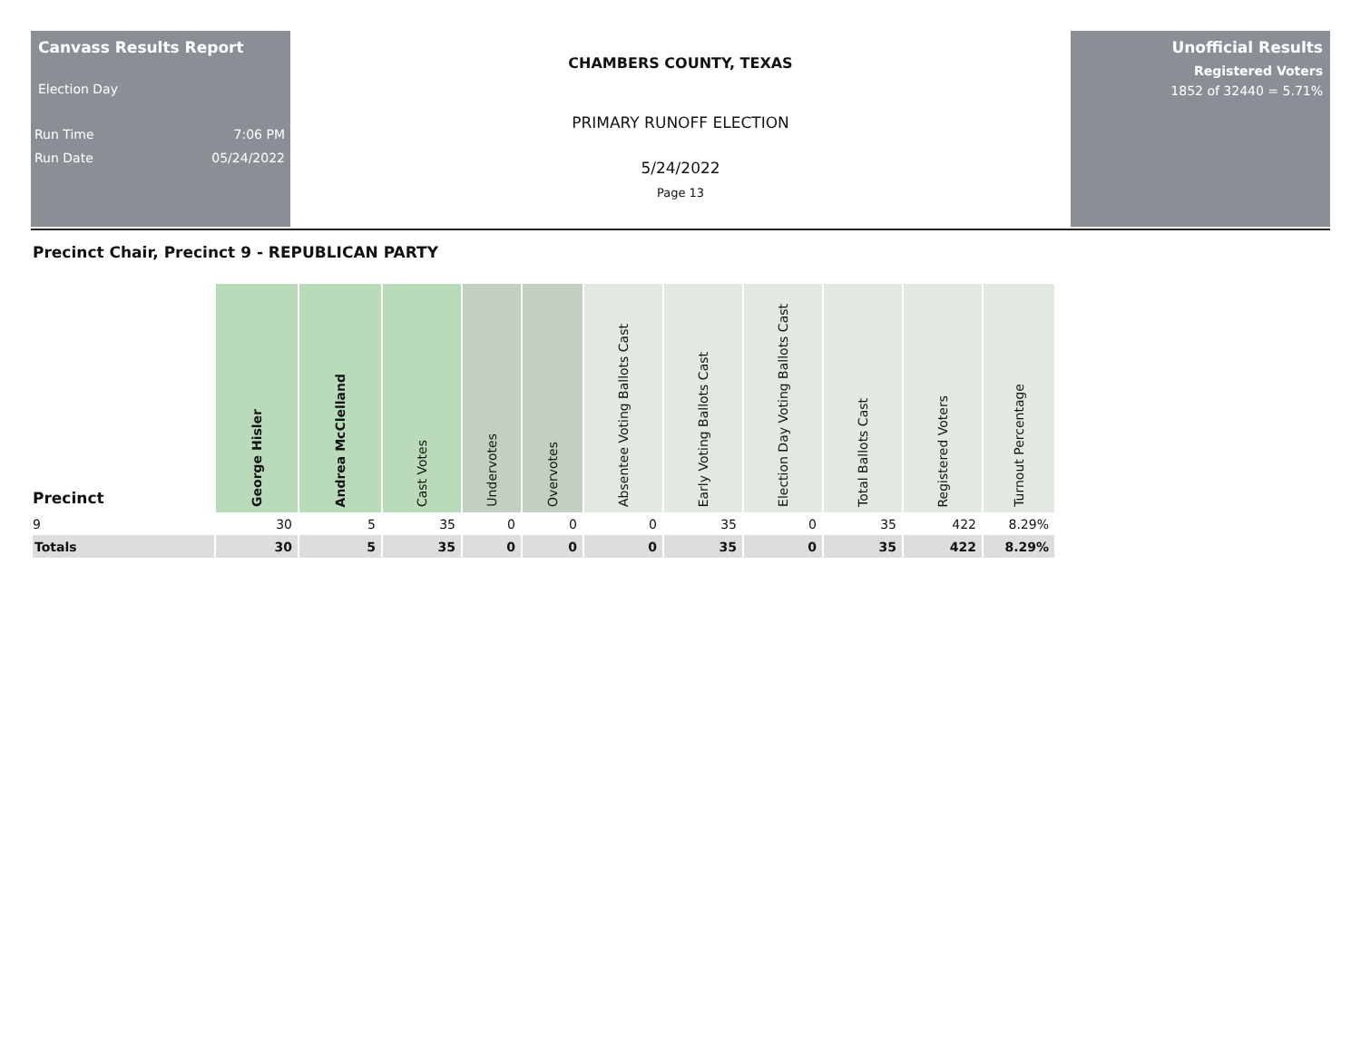Canvass Results Report
Election Day
Run Time 7:06 PM
Run Date 05/24/2022
CHAMBERS COUNTY, TEXAS
PRIMARY RUNOFF ELECTION
5/24/2022
Page 13
Unofficial Results
Registered Voters
1852 of 32440 = 5.71%
Precinct Chair, Precinct 9 - REPUBLICAN PARTY
| Precinct | George Hisler | Andrea McClelland | Cast Votes | Undervotes | Overvotes | Absentee Voting Ballots Cast | Early Voting Ballots Cast | Election Day Voting Ballots Cast | Total Ballots Cast | Registered Voters | Turnout Percentage |
| --- | --- | --- | --- | --- | --- | --- | --- | --- | --- | --- | --- |
| 9 | 30 | 5 | 35 | 0 | 0 | 0 | 35 | 0 | 35 | 422 | 8.29% |
| Totals | 30 | 5 | 35 | 0 | 0 | 0 | 35 | 0 | 35 | 422 | 8.29% |